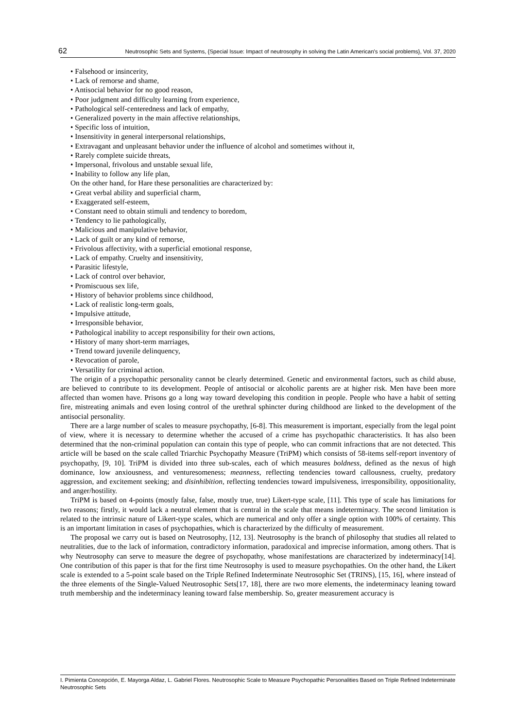62 Neutrosophic Sets and Systems, {Special Issue: Impact of neutrosophy in solving the Latin American's social problems}, Vol. 37, 2020
• Falsehood or insincerity,
• Lack of remorse and shame,
• Antisocial behavior for no good reason,
• Poor judgment and difficulty learning from experience,
• Pathological self-centeredness and lack of empathy,
• Generalized poverty in the main affective relationships,
• Specific loss of intuition,
• Insensitivity in general interpersonal relationships,
• Extravagant and unpleasant behavior under the influence of alcohol and sometimes without it,
• Rarely complete suicide threats,
• Impersonal, frivolous and unstable sexual life,
• Inability to follow any life plan,
On the other hand, for Hare these personalities are characterized by:
• Great verbal ability and superficial charm,
• Exaggerated self-esteem,
• Constant need to obtain stimuli and tendency to boredom,
• Tendency to lie pathologically,
• Malicious and manipulative behavior,
• Lack of guilt or any kind of remorse,
• Frivolous affectivity, with a superficial emotional response,
• Lack of empathy. Cruelty and insensitivity,
• Parasitic lifestyle,
• Lack of control over behavior,
• Promiscuous sex life,
• History of behavior problems since childhood,
• Lack of realistic long-term goals,
• Impulsive attitude,
• Irresponsible behavior,
• Pathological inability to accept responsibility for their own actions,
• History of many short-term marriages,
• Trend toward juvenile delinquency,
• Revocation of parole,
• Versatility for criminal action.
The origin of a psychopathic personality cannot be clearly determined. Genetic and environmental factors, such as child abuse, are believed to contribute to its development. People of antisocial or alcoholic parents are at higher risk. Men have been more affected than women have. Prisons go a long way toward developing this condition in people. People who have a habit of setting fire, mistreating animals and even losing control of the urethral sphincter during childhood are linked to the development of the antisocial personality.
There are a large number of scales to measure psychopathy, [6-8]. This measurement is important, especially from the legal point of view, where it is necessary to determine whether the accused of a crime has psychopathic characteristics. It has also been determined that the non-criminal population can contain this type of people, who can commit infractions that are not detected. This article will be based on the scale called Triarchic Psychopathy Measure (TriPM) which consists of 58-items self-report inventory of psychopathy, [9, 10]. TriPM is divided into three sub-scales, each of which measures boldness, defined as the nexus of high dominance, low anxiousness, and venturesomeness; meanness, reflecting tendencies toward callousness, cruelty, predatory aggression, and excitement seeking; and disinhibition, reflecting tendencies toward impulsiveness, irresponsibility, oppositionality, and anger/hostility.
TriPM is based on 4-points (mostly false, false, mostly true, true) Likert-type scale, [11]. This type of scale has limitations for two reasons; firstly, it would lack a neutral element that is central in the scale that means indeterminacy. The second limitation is related to the intrinsic nature of Likert-type scales, which are numerical and only offer a single option with 100% of certainty. This is an important limitation in cases of psychopathies, which is characterized by the difficulty of measurement.
The proposal we carry out is based on Neutrosophy, [12, 13]. Neutrosophy is the branch of philosophy that studies all related to neutralities, due to the lack of information, contradictory information, paradoxical and imprecise information, among others. That is why Neutrosophy can serve to measure the degree of psychopathy, whose manifestations are characterized by indeterminacy[14]. One contribution of this paper is that for the first time Neutrosophy is used to measure psychopathies. On the other hand, the Likert scale is extended to a 5-point scale based on the Triple Refined Indeterminate Neutrosophic Set (TRINS), [15, 16], where instead of the three elements of the Single-Valued Neutrosophic Sets[17, 18], there are two more elements, the indeterminacy leaning toward truth membership and the indeterminacy leaning toward false membership. So, greater measurement accuracy is
I. Pimienta Concepción, E. Mayorga Aldaz, L. Gabriel Flores. Neutrosophic Scale to Measure Psychopathic Personalities Based on Triple Refined Indeterminate Neutrosophic Sets